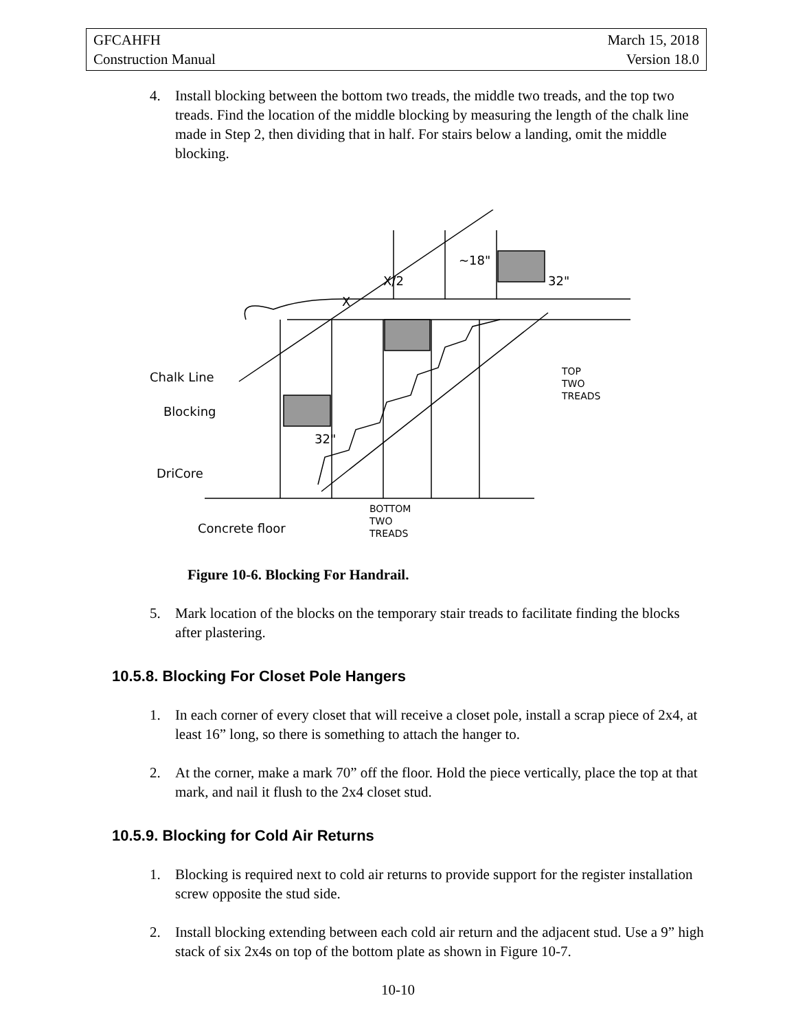GFCAHFH March 15, 2018
Construction Manual Version 18.0
4. Install blocking between the bottom two treads, the middle two treads, and the top two treads. Find the location of the middle blocking by measuring the length of the chalk line made in Step 2, then dividing that in half. For stairs below a landing, omit the middle blocking.
Chalk Line
Blocking
DriCore
Concrete floor
32"
32"
~18"
X/2
X
TOP
TWO
TREADS
BOTTOM
TWO
TREADS
Figure 10-6. Blocking For Handrail.
5. Mark location of the blocks on the temporary stair treads to facilitate finding the blocks after plastering.
10.5.8. Blocking For Closet Pole Hangers
1. In each corner of every closet that will receive a closet pole, install a scrap piece of 2x4, at least 16” long, so there is something to attach the hanger to.
2. At the corner, make a mark 70” off the floor. Hold the piece vertically, place the top at that mark, and nail it flush to the 2x4 closet stud.
10.5.9. Blocking for Cold Air Returns
1. Blocking is required next to cold air returns to provide support for the register installation screw opposite the stud side.
2. Install blocking extending between each cold air return and the adjacent stud. Use a 9” high stack of six 2x4s on top of the bottom plate as shown in Figure 10-7.
10-10